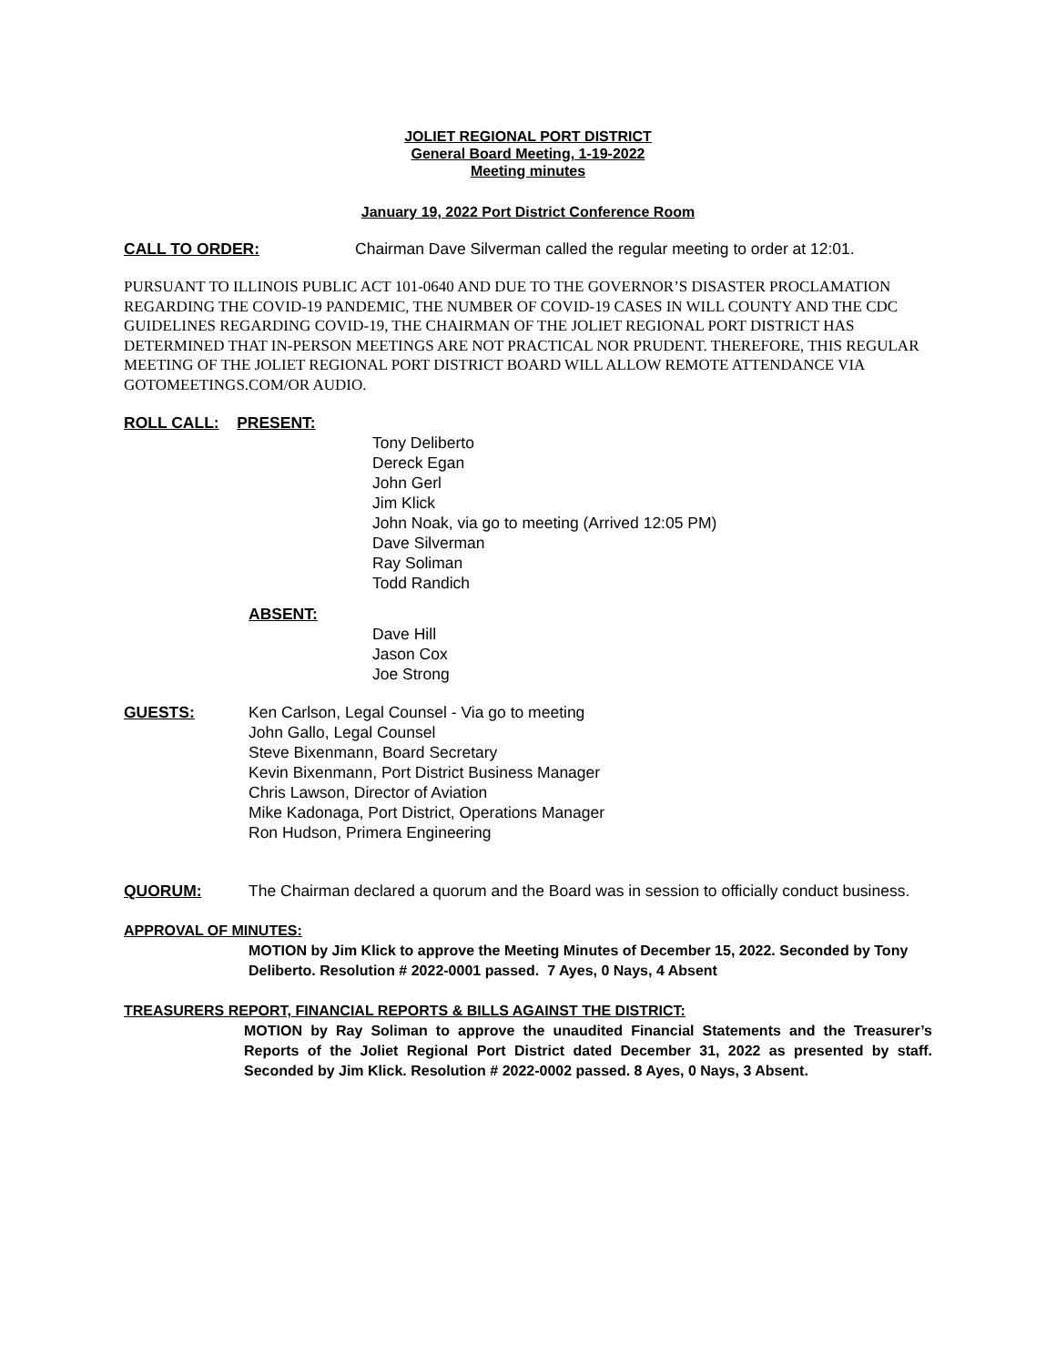JOLIET REGIONAL PORT DISTRICT
General Board Meeting, 1-19-2022
Meeting minutes
January 19, 2022 Port District Conference Room
CALL TO ORDER: Chairman Dave Silverman called the regular meeting to order at 12:01.
PURSUANT TO ILLINOIS PUBLIC ACT 101-0640 AND DUE TO THE GOVERNOR’S DISASTER PROCLAMATION REGARDING THE COVID-19 PANDEMIC, THE NUMBER OF COVID-19 CASES IN WILL COUNTY AND THE CDC GUIDELINES REGARDING COVID-19, THE CHAIRMAN OF THE JOLIET REGIONAL PORT DISTRICT HAS DETERMINED THAT IN-PERSON MEETINGS ARE NOT PRACTICAL NOR PRUDENT. THEREFORE, THIS REGULAR MEETING OF THE JOLIET REGIONAL PORT DISTRICT BOARD WILL ALLOW REMOTE ATTENDANCE VIA GOTOMEETINGS.COM/OR AUDIO.
ROLL CALL: PRESENT:
Tony Deliberto
Dereck Egan
John Gerl
Jim Klick
John Noak, via go to meeting (Arrived 12:05 PM)
Dave Silverman
Ray Soliman
Todd Randich
ABSENT:
Dave Hill
Jason Cox
Joe Strong
GUESTS: Ken Carlson, Legal Counsel - Via go to meeting
John Gallo, Legal Counsel
Steve Bixenmann, Board Secretary
Kevin Bixenmann, Port District Business Manager
Chris Lawson, Director of Aviation
Mike Kadonaga, Port District, Operations Manager
Ron Hudson, Primera Engineering
QUORUM: The Chairman declared a quorum and the Board was in session to officially conduct business.
APPROVAL OF MINUTES:
MOTION by Jim Klick to approve the Meeting Minutes of December 15, 2022. Seconded by Tony Deliberto. Resolution # 2022-0001 passed. 7 Ayes, 0 Nays, 4 Absent
TREASURERS REPORT, FINANCIAL REPORTS & BILLS AGAINST THE DISTRICT:
MOTION by Ray Soliman to approve the unaudited Financial Statements and the Treasurer’s Reports of the Joliet Regional Port District dated December 31, 2022 as presented by staff. Seconded by Jim Klick. Resolution # 2022-0002 passed. 8 Ayes, 0 Nays, 3 Absent.